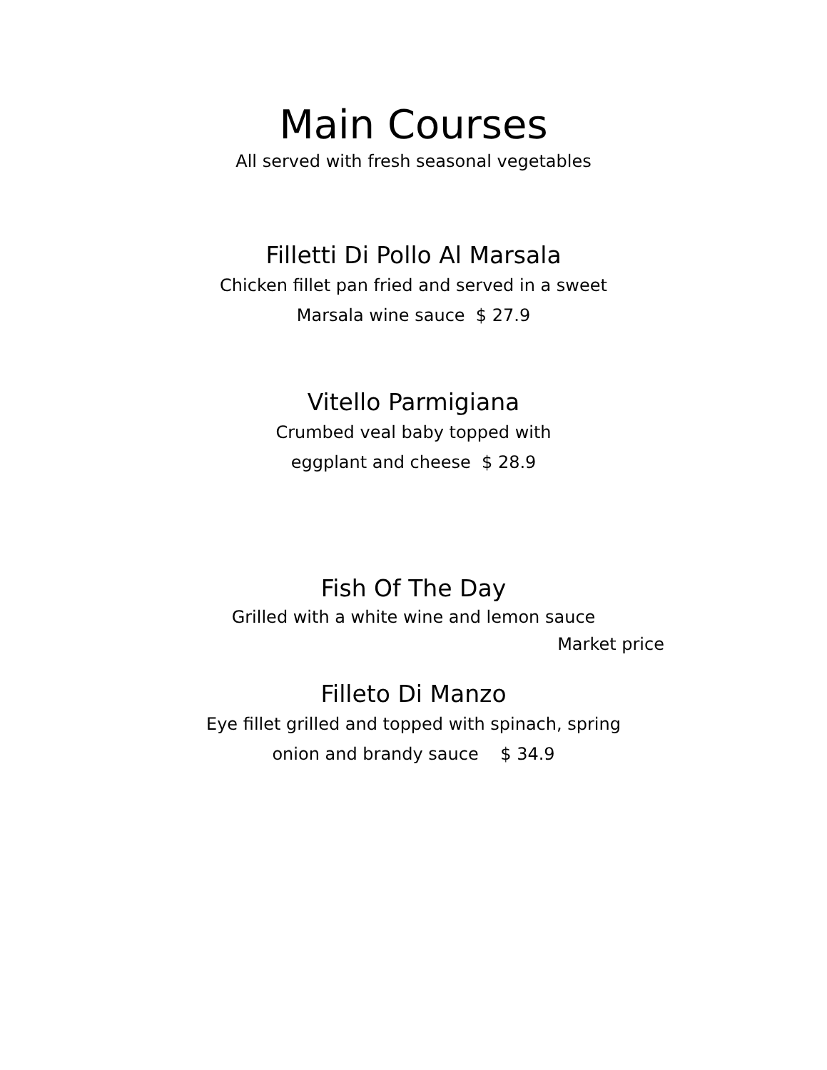Main Courses
All served with fresh seasonal vegetables
Filletti Di Pollo Al Marsala
Chicken fillet pan fried and served in a sweet
Marsala wine sauce $ 27.9
Vitello Parmigiana
Crumbed veal baby topped with
eggplant and cheese $ 28.9
Fish Of The Day
Grilled with a white wine and lemon sauce
Market price
Filleto Di Manzo
Eye fillet grilled and topped with spinach, spring
onion and brandy sauce $ 34.9